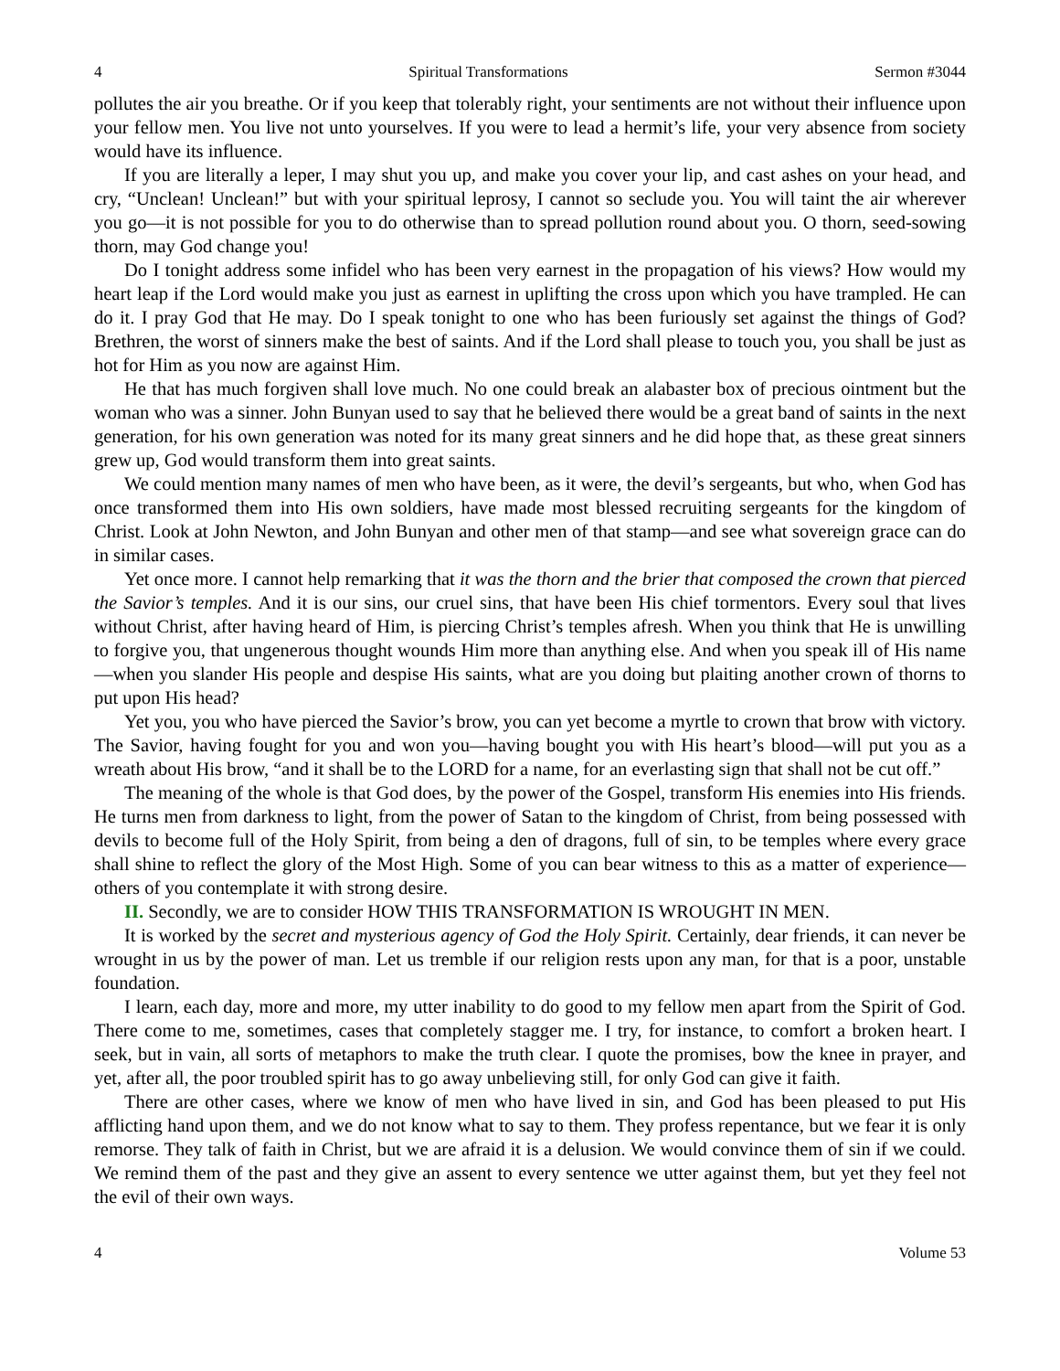4 Spiritual Transformations Sermon #3044
pollutes the air you breathe. Or if you keep that tolerably right, your sentiments are not without their influence upon your fellow men. You live not unto yourselves. If you were to lead a hermit’s life, your very absence from society would have its influence.
If you are literally a leper, I may shut you up, and make you cover your lip, and cast ashes on your head, and cry, “Unclean! Unclean!” but with your spiritual leprosy, I cannot so seclude you. You will taint the air wherever you go—it is not possible for you to do otherwise than to spread pollution round about you. O thorn, seed-sowing thorn, may God change you!
Do I tonight address some infidel who has been very earnest in the propagation of his views? How would my heart leap if the Lord would make you just as earnest in uplifting the cross upon which you have trampled. He can do it. I pray God that He may. Do I speak tonight to one who has been furiously set against the things of God? Brethren, the worst of sinners make the best of saints. And if the Lord shall please to touch you, you shall be just as hot for Him as you now are against Him.
He that has much forgiven shall love much. No one could break an alabaster box of precious ointment but the woman who was a sinner. John Bunyan used to say that he believed there would be a great band of saints in the next generation, for his own generation was noted for its many great sinners and he did hope that, as these great sinners grew up, God would transform them into great saints.
We could mention many names of men who have been, as it were, the devil’s sergeants, but who, when God has once transformed them into His own soldiers, have made most blessed recruiting sergeants for the kingdom of Christ. Look at John Newton, and John Bunyan and other men of that stamp—and see what sovereign grace can do in similar cases.
Yet once more. I cannot help remarking that it was the thorn and the brier that composed the crown that pierced the Savior’s temples. And it is our sins, our cruel sins, that have been His chief tormentors. Every soul that lives without Christ, after having heard of Him, is piercing Christ’s temples afresh. When you think that He is unwilling to forgive you, that ungenerous thought wounds Him more than anything else. And when you speak ill of His name—when you slander His people and despise His saints, what are you doing but plaiting another crown of thorns to put upon His head?
Yet you, you who have pierced the Savior’s brow, you can yet become a myrtle to crown that brow with victory. The Savior, having fought for you and won you—having bought you with His heart’s blood—will put you as a wreath about His brow, “and it shall be to the LORD for a name, for an everlasting sign that shall not be cut off.”
The meaning of the whole is that God does, by the power of the Gospel, transform His enemies into His friends. He turns men from darkness to light, from the power of Satan to the kingdom of Christ, from being possessed with devils to become full of the Holy Spirit, from being a den of dragons, full of sin, to be temples where every grace shall shine to reflect the glory of the Most High. Some of you can bear witness to this as a matter of experience—others of you contemplate it with strong desire.
II. Secondly, we are to consider HOW THIS TRANSFORMATION IS WROUGHT IN MEN.
It is worked by the secret and mysterious agency of God the Holy Spirit. Certainly, dear friends, it can never be wrought in us by the power of man. Let us tremble if our religion rests upon any man, for that is a poor, unstable foundation.
I learn, each day, more and more, my utter inability to do good to my fellow men apart from the Spirit of God. There come to me, sometimes, cases that completely stagger me. I try, for instance, to comfort a broken heart. I seek, but in vain, all sorts of metaphors to make the truth clear. I quote the promises, bow the knee in prayer, and yet, after all, the poor troubled spirit has to go away unbelieving still, for only God can give it faith.
There are other cases, where we know of men who have lived in sin, and God has been pleased to put His afflicting hand upon them, and we do not know what to say to them. They profess repentance, but we fear it is only remorse. They talk of faith in Christ, but we are afraid it is a delusion. We would convince them of sin if we could. We remind them of the past and they give an assent to every sentence we utter against them, but yet they feel not the evil of their own ways.
4 Volume 53